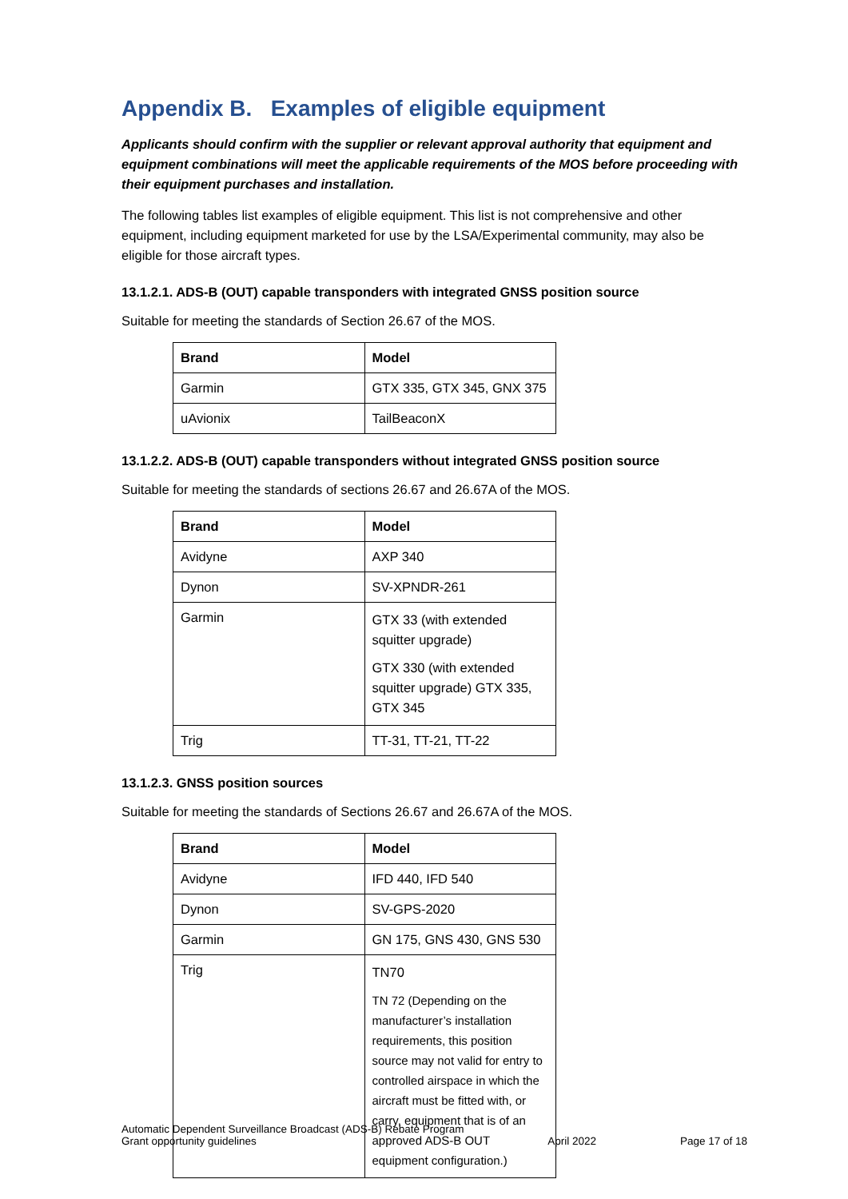Appendix B. Examples of eligible equipment
Applicants should confirm with the supplier or relevant approval authority that equipment and equipment combinations will meet the applicable requirements of the MOS before proceeding with their equipment purchases and installation.
The following tables list examples of eligible equipment. This list is not comprehensive and other equipment, including equipment marketed for use by the LSA/Experimental community, may also be eligible for those aircraft types.
13.1.2.1. ADS-B (OUT) capable transponders with integrated GNSS position source
Suitable for meeting the standards of Section 26.67 of the MOS.
| Brand | Model |
| --- | --- |
| Garmin | GTX 335, GTX 345, GNX 375 |
| uAvionix | TailBeaconX |
13.1.2.2. ADS-B (OUT) capable transponders without integrated GNSS position source
Suitable for meeting the standards of sections 26.67 and 26.67A of the MOS.
| Brand | Model |
| --- | --- |
| Avidyne | AXP 340 |
| Dynon | SV-XPNDR-261 |
| Garmin | GTX 33 (with extended squitter upgrade) GTX 330 (with extended squitter upgrade) GTX 335, GTX 345 |
| Trig | TT-31, TT-21, TT-22 |
13.1.2.3. GNSS position sources
Suitable for meeting the standards of Sections 26.67 and 26.67A of the MOS.
| Brand | Model |
| --- | --- |
| Avidyne | IFD 440, IFD 540 |
| Dynon | SV-GPS-2020 |
| Garmin | GN 175, GNS 430, GNS 530 |
| Trig | TN70 TN 72 (Depending on the manufacturer’s installation requirements, this position source may not valid for entry to controlled airspace in which the aircraft must be fitted with, or carry, equipment that is of an approved ADS-B OUT equipment configuration.) |
Automatic Dependent Surveillance Broadcast (ADS-B) Rebate Program
Grant opportunity guidelines
April 2022
Page 17 of 18